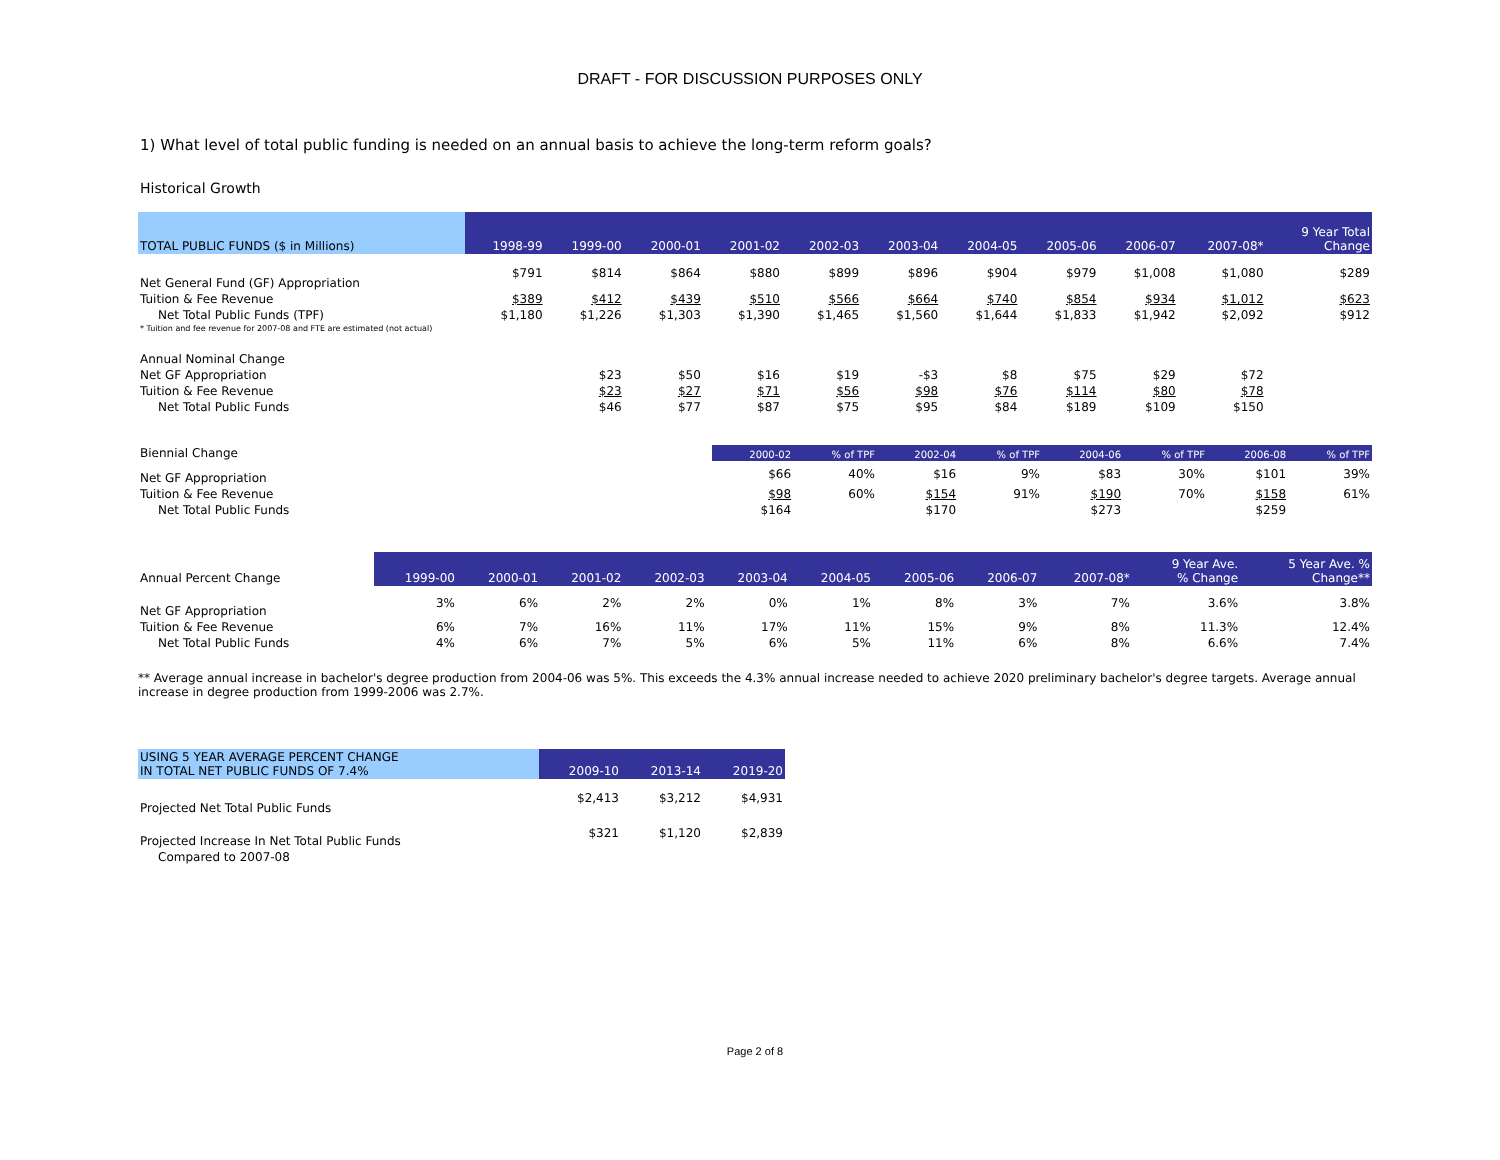DRAFT - FOR DISCUSSION PURPOSES ONLY
1) What level of total public funding is needed on an annual basis to achieve the long-term reform goals?
Historical Growth
| TOTAL PUBLIC FUNDS ($ in Millions) | 1998-99 | 1999-00 | 2000-01 | 2001-02 | 2002-03 | 2003-04 | 2004-05 | 2005-06 | 2006-07 | 2007-08* | 9 Year Total Change |
| --- | --- | --- | --- | --- | --- | --- | --- | --- | --- | --- | --- |
| Net General Fund (GF) Appropriation | $791 | $814 | $864 | $880 | $899 | $896 | $904 | $979 | $1,008 | $1,080 | $289 |
| Tuition & Fee Revenue | $389 | $412 | $439 | $510 | $566 | $664 | $740 | $854 | $934 | $1,012 | $623 |
| Net Total Public Funds (TPF) | $1,180 | $1,226 | $1,303 | $1,390 | $1,465 | $1,560 | $1,644 | $1,833 | $1,942 | $2,092 | $912 |
| * Tuition and fee revenue for 2007-08 and FTE are estimated (not actual) | | | | | | | | | | | |
| Annual Nominal Change | | | | | | | | | | | |
| Net GF Appropriation | | $23 | $50 | $16 | $19 | -$3 | $8 | $75 | $29 | $72 | |
| Tuition & Fee Revenue | | $23 | $27 | $71 | $56 | $98 | $76 | $114 | $80 | $78 | |
| Net Total Public Funds | | $46 | $77 | $87 | $75 | $95 | $84 | $189 | $109 | $150 | |
| Biennial Change | 2000-02 | % of TPF | 2002-04 | % of TPF | 2004-06 | % of TPF | 2006-08 | % of TPF |
| Net GF Appropriation | $66 | 40% | $16 | 9% | $83 | 30% | $101 | 39% |
| Tuition & Fee Revenue | $98 | 60% | $154 | 91% | $190 | 70% | $158 | 61% |
| Net Total Public Funds | $164 | | $170 | | $273 | | $259 | |
| Annual Percent Change | 1999-00 | 2000-01 | 2001-02 | 2002-03 | 2003-04 | 2004-05 | 2005-06 | 2006-07 | 2007-08* | 9 Year Ave. % Change | 5 Year Ave. % Change** |
| --- | --- | --- | --- | --- | --- | --- | --- | --- | --- | --- | --- |
| Net GF Appropriation | 3% | 6% | 2% | 2% | 0% | 1% | 8% | 3% | 7% | 3.6% | 3.8% |
| Tuition & Fee Revenue | 6% | 7% | 16% | 11% | 17% | 11% | 15% | 9% | 8% | 11.3% | 12.4% |
| Net Total Public Funds | 4% | 6% | 7% | 5% | 6% | 5% | 11% | 6% | 8% | 6.6% | 7.4% |
** Average annual increase in bachelor's degree production from 2004-06 was 5%. This exceeds the 4.3% annual increase needed to achieve 2020 preliminary bachelor's degree targets. Average annual increase in degree production from 1999-2006 was 2.7%.
| USING 5 YEAR AVERAGE PERCENT CHANGE IN TOTAL NET PUBLIC FUNDS OF 7.4% | 2009-10 | 2013-14 | 2019-20 |
| --- | --- | --- | --- |
| Projected Net Total Public Funds | $2,413 | $3,212 | $4,931 |
| Projected Increase In Net Total Public Funds | $321 | $1,120 | $2,839 |
| Compared to 2007-08 | | | |
Page 2 of 8